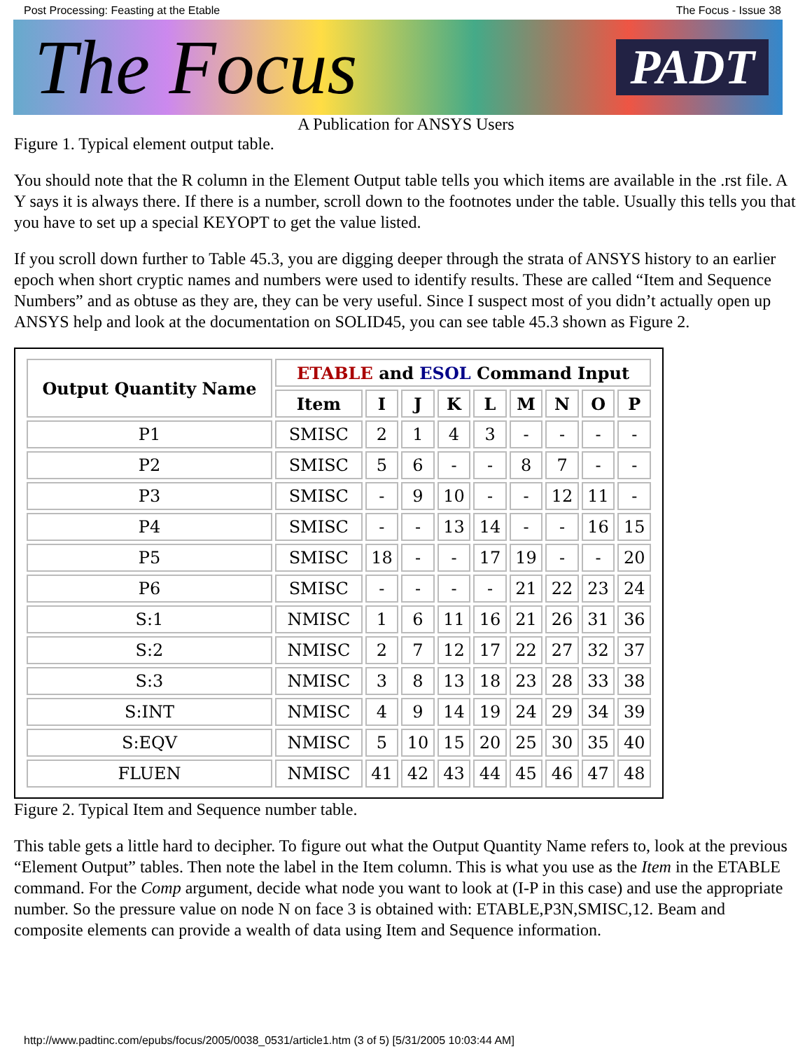Post Processing: Feasting at the Etable The Focus - Issue 38
The Focus PADT
A Publication for ANSYS Users
Figure 1. Typical element output table.
You should note that the R column in the Element Output table tells you which items are available in the .rst file. A Y says it is always there. If there is a number, scroll down to the footnotes under the table. Usually this tells you that you have to set up a special KEYOPT to get the value listed.
If you scroll down further to Table 45.3, you are digging deeper through the strata of ANSYS history to an earlier epoch when short cryptic names and numbers were used to identify results. These are called “Item and Sequence Numbers” and as obtuse as they are, they can be very useful. Since I suspect most of you didn’t actually open up ANSYS help and look at the documentation on SOLID45, you can see table 45.3 shown as Figure 2.
| Output Quantity Name | ETABLE and ESOL Command Input | | | | | | | | |
| --- | --- | --- | --- | --- | --- | --- | --- | --- | --- |
| | Item | I | J | K | L | M | N | O | P |
| P1 | SMISC | 2 | 1 | 4 | 3 | - | - | - | - |
| P2 | SMISC | 5 | 6 | - | - | 8 | 7 | - | - |
| P3 | SMISC | - | 9 | 10 | - | - | 12 | 11 | - |
| P4 | SMISC | - | - | 13 | 14 | - | - | 16 | 15 |
| P5 | SMISC | 18 | - | - | 17 | 19 | - | - | 20 |
| P6 | SMISC | - | - | - | - | 21 | 22 | 23 | 24 |
| S:1 | NMISC | 1 | 6 | 11 | 16 | 21 | 26 | 31 | 36 |
| S:2 | NMISC | 2 | 7 | 12 | 17 | 22 | 27 | 32 | 37 |
| S:3 | NMISC | 3 | 8 | 13 | 18 | 23 | 28 | 33 | 38 |
| S:INT | NMISC | 4 | 9 | 14 | 19 | 24 | 29 | 34 | 39 |
| S:EQV | NMISC | 5 | 10 | 15 | 20 | 25 | 30 | 35 | 40 |
| FLUEN | NMISC | 41 | 42 | 43 | 44 | 45 | 46 | 47 | 48 |
Figure 2. Typical Item and Sequence number table.
This table gets a little hard to decipher. To figure out what the Output Quantity Name refers to, look at the previous “Element Output” tables. Then note the label in the Item column. This is what you use as the Item in the ETABLE command. For the Comp argument, decide what node you want to look at (I-P in this case) and use the appropriate number. So the pressure value on node N on face 3 is obtained with: ETABLE,P3N,SMISC,12. Beam and composite elements can provide a wealth of data using Item and Sequence information.
http://www.padtinc.com/epubs/focus/2005/0038_0531/article1.htm (3 of 5) [5/31/2005 10:03:44 AM]